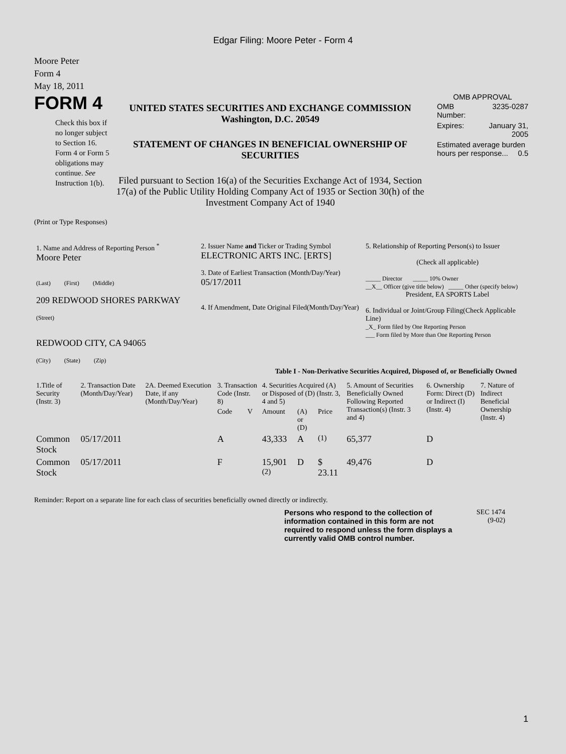Edgar Filing: Moore Peter - Form 4
Moore Peter
Form 4
May 18, 2011
FORM 4
Check this box if no longer subject to Section 16. Form 4 or Form 5 obligations may continue. See Instruction 1(b).
UNITED STATES SECURITIES AND EXCHANGE COMMISSION
Washington, D.C. 20549
STATEMENT OF CHANGES IN BENEFICIAL OWNERSHIP OF SECURITIES
Filed pursuant to Section 16(a) of the Securities Exchange Act of 1934, Section 17(a) of the Public Utility Holding Company Act of 1935 or Section 30(h) of the Investment Company Act of 1940
OMB APPROVAL
| OMB Number: | 3235-0287 |
| Expires: | January 31, 2005 |
| Estimated average burden hours per response... 0.5 | |
(Print or Type Responses)
| 1. Name and Address of Reporting Person <sup>*</sup> Moore Peter (Last) (First) (Middle) 209 REDWOOD SHORES PARKWAY (Street) REDWOOD CITY, CA 94065 (City) (State) (Zip) | 2. Issuer Name and Ticker or Trading Symbol ELECTRONIC ARTS INC. [ERTS] 3. Date of Earliest Transaction (Month/Day/Year) 05/17/2011 4. If Amendment, Date Original Filed(Month/Day/Year) | 5. Relationship of Reporting Person(s) to Issuer (Check all applicable) _____ Director _____ 10% Owner __X__ Officer (give title below) _____ Other (specify below) President, EA SPORTS Label 6. Individual or Joint/Group Filing(Check Applicable Line) _X_ Form filed by One Reporting Person ___ Form filed by More than One Reporting Person |
Table I - Non-Derivative Securities Acquired, Disposed of, or Beneficially Owned
| 1.Title of Security (Instr. 3) | 2. Transaction Date (Month/Day/Year) | 2A. Deemed Execution Date, if any (Month/Day/Year) | 3. Transaction Code (Instr. 8) | | 4. Securities Acquired (A) or Disposed of (D) (Instr. 3, 4 and 5) | | | 5. Amount of Securities Beneficially Owned Following Reported Transaction(s) (Instr. 3 and 4) | 6. Ownership Form: Direct (D) or Indirect (I) (Instr. 4) | 7. Nature of Indirect Beneficial Ownership (Instr. 4) |
| --- | --- | --- | --- | --- | --- | --- | --- | --- | --- | --- |
| | | | Code | V | Amount | (A) or (D) | Price | | | |
| Common Stock | 05/17/2011 | | A | | 43,333 | A | <sup>(1)</sup> | 65,377 | D | |
| Common Stock | 05/17/2011 | | F | | 15,901 <sup>(2)</sup> | D | $ 23.11 | 49,476 | D | |
Reminder: Report on a separate line for each class of securities beneficially owned directly or indirectly.
Persons who respond to the collection of information contained in this form are not required to respond unless the form displays a currently valid OMB control number.
SEC 1474
(9-02)
1